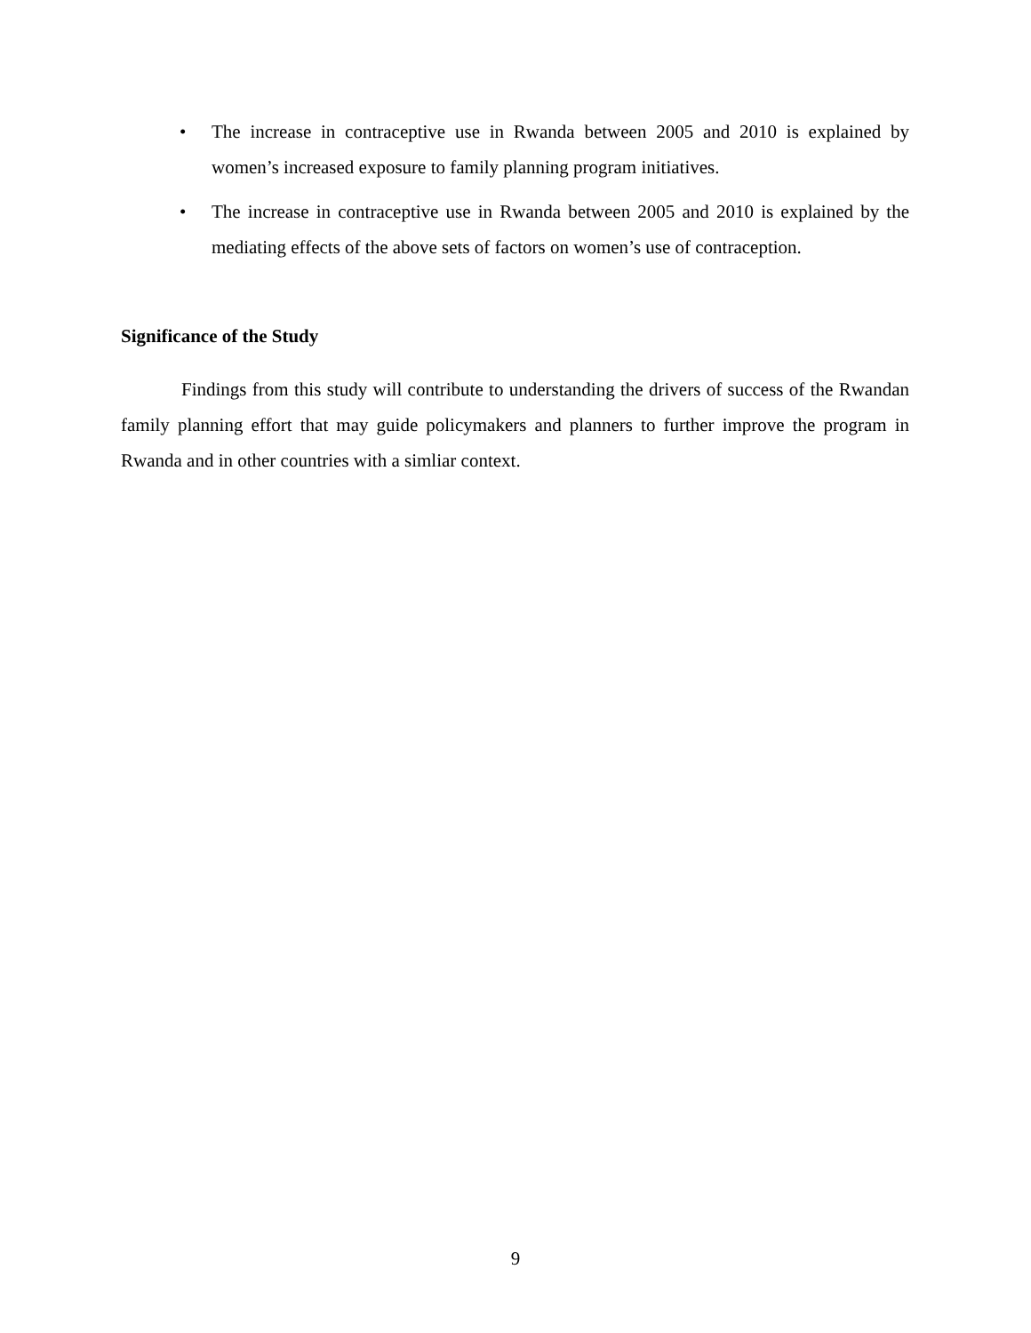• The increase in contraceptive use in Rwanda between 2005 and 2010 is explained by women’s increased exposure to family planning program initiatives.
• The increase in contraceptive use in Rwanda between 2005 and 2010 is explained by the mediating effects of the above sets of factors on women’s use of contraception.
Significance of the Study
Findings from this study will contribute to understanding the drivers of success of the Rwandan family planning effort that may guide policymakers and planners to further improve the program in Rwanda and in other countries with a simliar context.
9